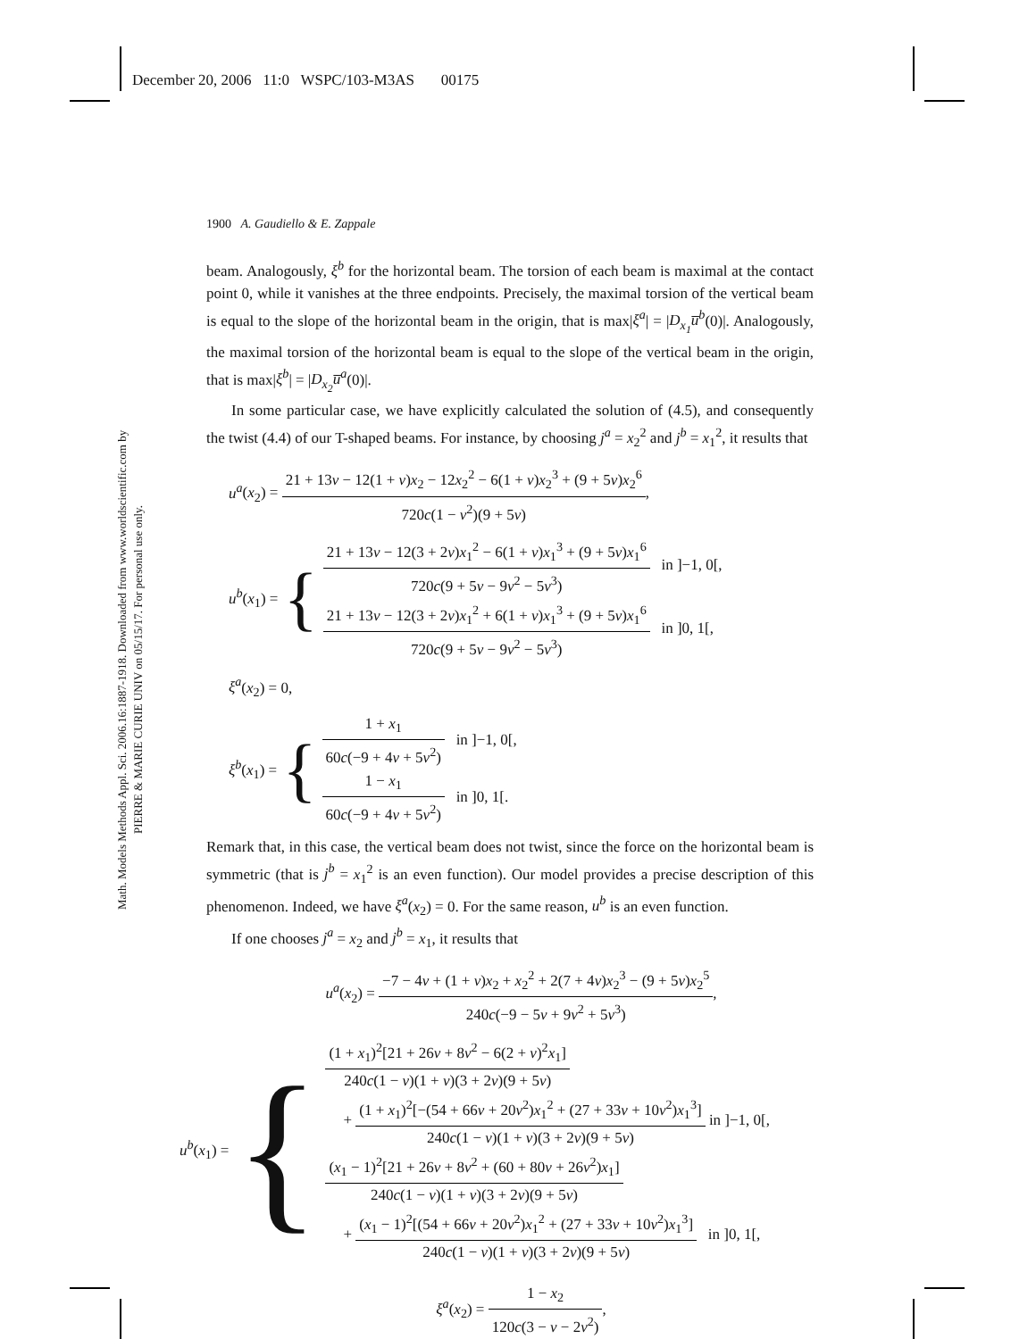December 20, 2006 11:0 WSPC/103-M3AS 00175
Math. Models Methods Appl. Sci. 2006.16:1887-1918. Downloaded from www.worldscientific.com by PIERRE & MARIE CURIE UNIV on 05/15/17. For personal use only.
1900 A. Gaudiello & E. Zappale
beam. Analogously, ξ<sup>b</sup> for the horizontal beam. The torsion of each beam is maximal at the contact point 0, while it vanishes at the three endpoints. Precisely, the maximal torsion of the vertical beam is equal to the slope of the horizontal beam in the origin, that is max|ξ<sup>a</sup>| = |D<sub>x<sub>1</sub></sub>u̅<sup>b</sup>(0)|. Analogously, the maximal torsion of the horizontal beam is equal to the slope of the vertical beam in the origin, that is max|ξ<sup>b</sup>| = |D<sub>x<sub>2</sub></sub>u̅<sup>a</sup>(0)|.
In some particular case, we have explicitly calculated the solution of (4.5), and consequently the twist (4.4) of our T-shaped beams. For instance, by choosing j<sup>a</sup> = x<sub>2</sub><sup>2</sup> and j<sup>b</sup> = x<sub>1</sub><sup>2</sup>, it results that
u<sup>a</sup>(x<sub>2</sub>) = 21 + 13ν − 12(1 + ν)x<sub>2</sub> − 12x<sub>2</sub><sup>2</sup> − 6(1 + ν)x<sub>2</sub><sup>3</sup> + (9 + 5ν)x<sub>2</sub><sup>6</sup> 720c(1 − ν<sup>2</sup>)(9 + 5ν),
u<sup>b</sup>(x<sub>1</sub>) = {
21 + 13ν − 12(3 + 2ν)x<sub>1</sub><sup>2</sup> − 6(1 + ν)x<sub>1</sub><sup>3</sup> + (9 + 5ν)x<sub>1</sub><sup>6</sup> 720c(9 + 5ν − 9ν<sup>2</sup> − 5ν<sup>3</sup>) in ]−1, 0[,
21 + 13ν − 12(3 + 2ν)x<sub>1</sub><sup>2</sup> + 6(1 + ν)x<sub>1</sub><sup>3</sup> + (9 + 5ν)x<sub>1</sub><sup>6</sup> 720c(9 + 5ν − 9ν<sup>2</sup> − 5ν<sup>3</sup>) in ]0, 1[,
ξ<sup>a</sup>(x<sub>2</sub>) = 0,
ξ<sup>b</sup>(x<sub>1</sub>) = {
1 + x<sub>1</sub> 60c(−9 + 4ν + 5ν<sup>2</sup>) in ]−1, 0[,
1 − x<sub>1</sub> 60c(−9 + 4ν + 5ν<sup>2</sup>) in ]0, 1[.
Remark that, in this case, the vertical beam does not twist, since the force on the horizontal beam is symmetric (that is j<sup>b</sup> = x<sub>1</sub><sup>2</sup> is an even function). Our model provides a precise description of this phenomenon. Indeed, we have ξ<sup>a</sup>(x<sub>2</sub>) = 0. For the same reason, u<sup>b</sup> is an even function.
If one chooses j<sup>a</sup> = x<sub>2</sub> and j<sup>b</sup> = x<sub>1</sub>, it results that
u<sup>a</sup>(x<sub>2</sub>) = −7 − 4ν + (1 + ν)x<sub>2</sub> + x<sub>2</sub><sup>2</sup> + 2(7 + 4ν)x<sub>2</sub><sup>3</sup> − (9 + 5ν)x<sub>2</sub><sup>5</sup> 240c(−9 − 5ν + 9ν<sup>2</sup> + 5ν<sup>3</sup>),
u<sup>b</sup>(x<sub>1</sub>) = {
(1 + x<sub>1</sub>)<sup>2</sup>[21 + 26ν + 8ν<sup>2</sup> − 6(2 + ν)<sup>2</sup>x<sub>1</sub>] 240c(1 − ν)(1 + ν)(3 + 2ν)(9 + 5ν)
+ (1 + x<sub>1</sub>)<sup>2</sup>[−(54 + 66ν + 20ν<sup>2</sup>)x<sub>1</sub><sup>2</sup> + (27 + 33ν + 10ν<sup>2</sup>)x<sub>1</sub><sup>3</sup>] 240c(1 − ν)(1 + ν)(3 + 2ν)(9 + 5ν) in ]−1, 0[,
(x<sub>1</sub> − 1)<sup>2</sup>[21 + 26ν + 8ν<sup>2</sup> + (60 + 80ν + 26ν<sup>2</sup>)x<sub>1</sub>] 240c(1 − ν)(1 + ν)(3 + 2ν)(9 + 5ν)
+ (x<sub>1</sub> − 1)<sup>2</sup>[(54 + 66ν + 20ν<sup>2</sup>)x<sub>1</sub><sup>2</sup> + (27 + 33ν + 10ν<sup>2</sup>)x<sub>1</sub><sup>3</sup>] 240c(1 − ν)(1 + ν)(3 + 2ν)(9 + 5ν) in ]0, 1[,
ξ<sup>a</sup>(x<sub>2</sub>) = 1 − x<sub>2</sub> 120c(3 − ν − 2ν<sup>2</sup>),